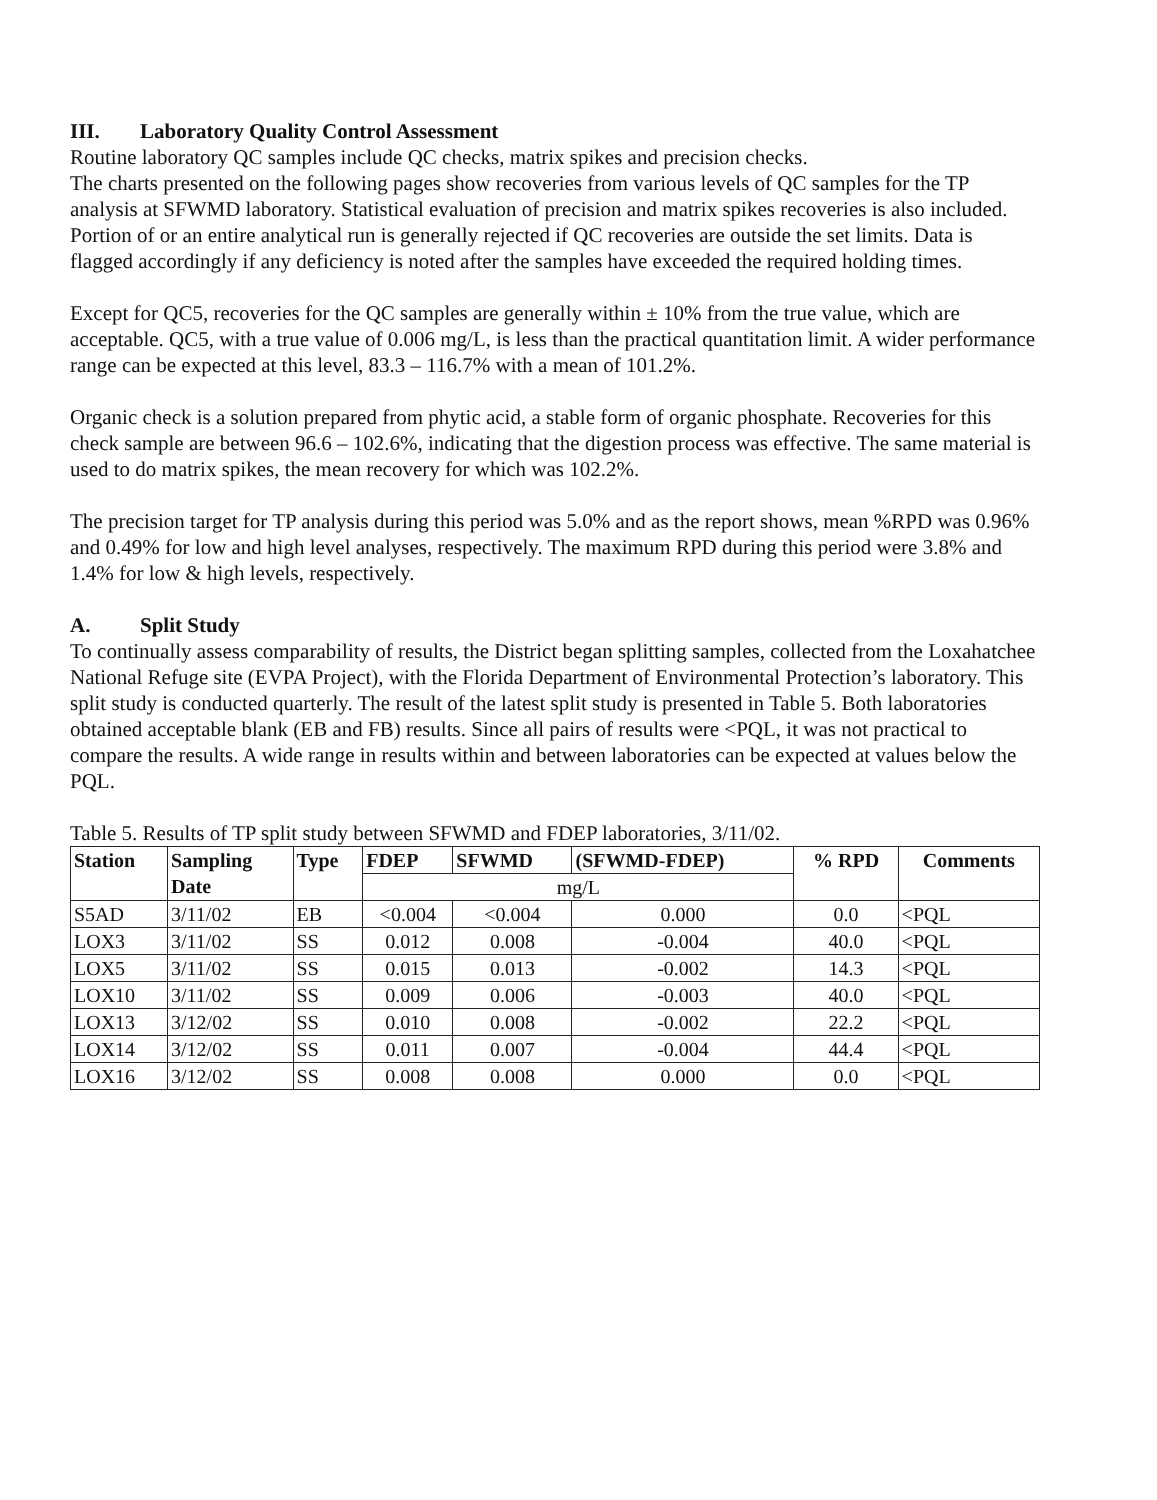III. Laboratory Quality Control Assessment
Routine laboratory QC samples include QC checks, matrix spikes and precision checks.
The charts presented on the following pages show recoveries from various levels of QC samples for the TP analysis at SFWMD laboratory. Statistical evaluation of precision and matrix spikes recoveries is also included. Portion of or an entire analytical run is generally rejected if QC recoveries are outside the set limits. Data is flagged accordingly if any deficiency is noted after the samples have exceeded the required holding times.
Except for QC5, recoveries for the QC samples are generally within ± 10% from the true value, which are acceptable. QC5, with a true value of 0.006 mg/L, is less than the practical quantitation limit. A wider performance range can be expected at this level, 83.3 – 116.7% with a mean of 101.2%.
Organic check is a solution prepared from phytic acid, a stable form of organic phosphate. Recoveries for this check sample are between 96.6 – 102.6%, indicating that the digestion process was effective. The same material is used to do matrix spikes, the mean recovery for which was 102.2%.
The precision target for TP analysis during this period was 5.0% and as the report shows, mean %RPD was 0.96% and 0.49% for low and high level analyses, respectively. The maximum RPD during this period were 3.8% and 1.4% for low & high levels, respectively.
A. Split Study
To continually assess comparability of results, the District began splitting samples, collected from the Loxahatchee National Refuge site (EVPA Project), with the Florida Department of Environmental Protection’s laboratory. This split study is conducted quarterly. The result of the latest split study is presented in Table 5. Both laboratories obtained acceptable blank (EB and FB) results. Since all pairs of results were <PQL, it was not practical to compare the results. A wide range in results within and between laboratories can be expected at values below the PQL.
Table 5. Results of TP split study between SFWMD and FDEP laboratories, 3/11/02.
| Station | Sampling Date | Type | FDEP | SFWMD | (SFWMD-FDEP) | % RPD | Comments |
| --- | --- | --- | --- | --- | --- | --- | --- |
| | | | mg/L | | | | |
| S5AD | 3/11/02 | EB | <0.004 | <0.004 | 0.000 | 0.0 | <PQL |
| LOX3 | 3/11/02 | SS | 0.012 | 0.008 | -0.004 | 40.0 | <PQL |
| LOX5 | 3/11/02 | SS | 0.015 | 0.013 | -0.002 | 14.3 | <PQL |
| LOX10 | 3/11/02 | SS | 0.009 | 0.006 | -0.003 | 40.0 | <PQL |
| LOX13 | 3/12/02 | SS | 0.010 | 0.008 | -0.002 | 22.2 | <PQL |
| LOX14 | 3/12/02 | SS | 0.011 | 0.007 | -0.004 | 44.4 | <PQL |
| LOX16 | 3/12/02 | SS | 0.008 | 0.008 | 0.000 | 0.0 | <PQL |